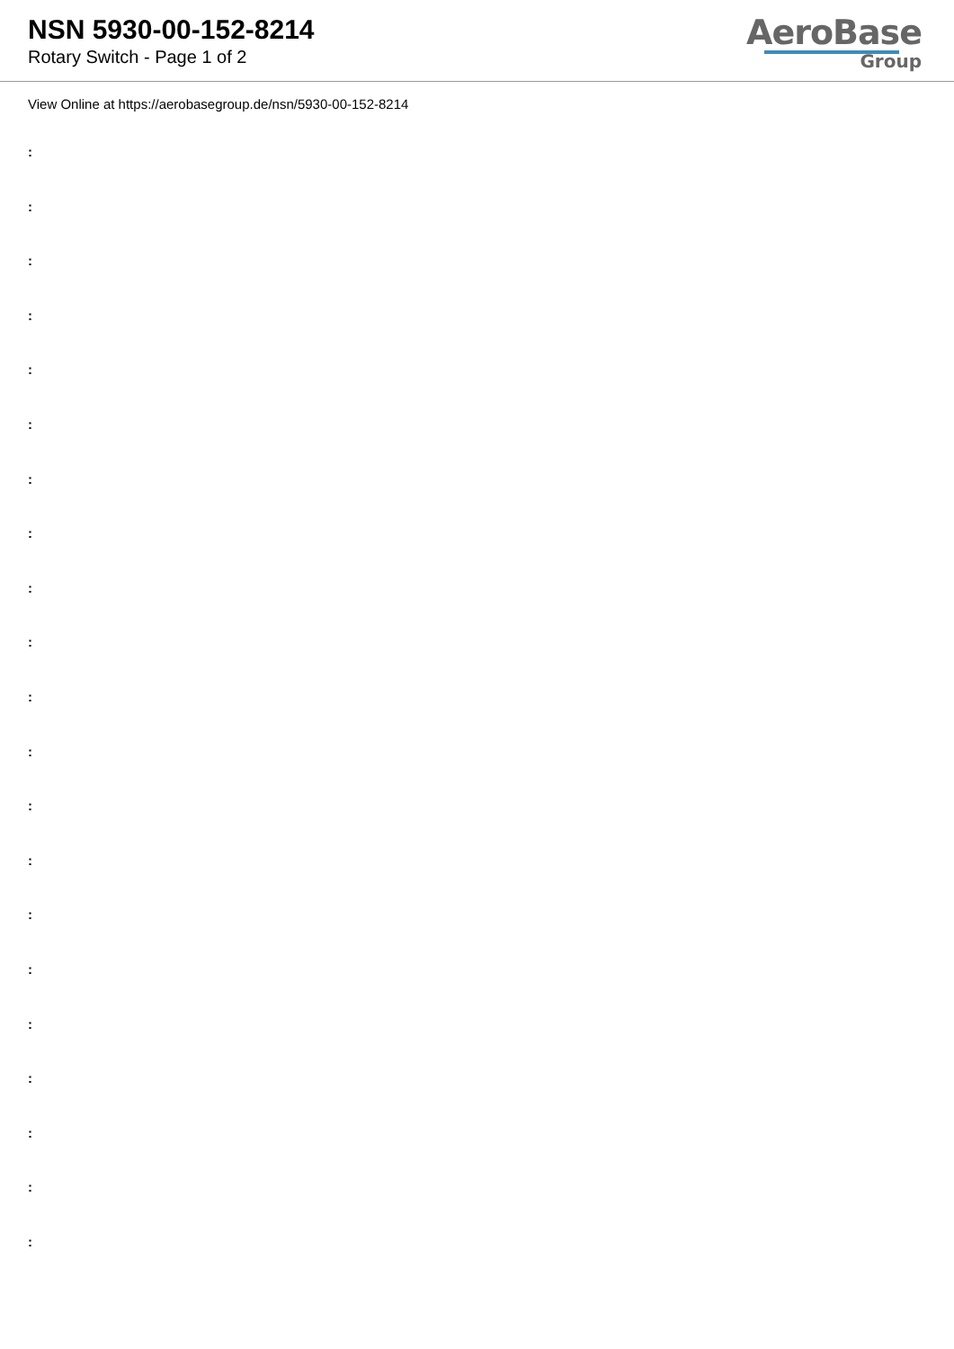NSN 5930-00-152-8214
Rotary Switch - Page 1 of 2
AeroBase
Group
View Online at https://aerobasegroup.de/nsn/5930-00-152-8214
:
:
:
:
:
:
:
:
:
:
:
:
:
:
:
:
:
:
:
:
: